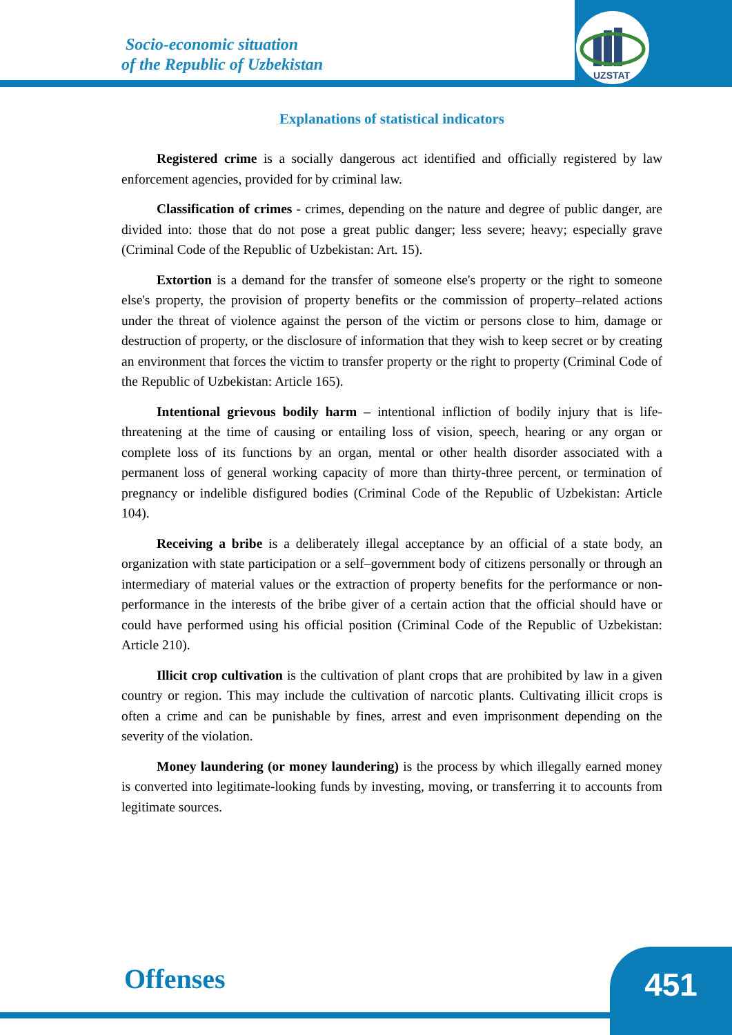UZSTAT
Socio-economic situation
of the Republic of Uzbekistan
Explanations of statistical indicators
Registered crime is a socially dangerous act identified and officially registered by law enforcement agencies, provided for by criminal law.
Classification of crimes - crimes, depending on the nature and degree of public danger, are divided into: those that do not pose a great public danger; less severe; heavy; especially grave (Criminal Code of the Republic of Uzbekistan: Art. 15).
Extortion is a demand for the transfer of someone else's property or the right to someone else's property, the provision of property benefits or the commission of property–related actions under the threat of violence against the person of the victim or persons close to him, damage or destruction of property, or the disclosure of information that they wish to keep secret or by creating an environment that forces the victim to transfer property or the right to property (Criminal Code of the Republic of Uzbekistan: Article 165).
Intentional grievous bodily harm – intentional infliction of bodily injury that is life-threatening at the time of causing or entailing loss of vision, speech, hearing or any organ or complete loss of its functions by an organ, mental or other health disorder associated with a permanent loss of general working capacity of more than thirty-three percent, or termination of pregnancy or indelible disfigured bodies (Criminal Code of the Republic of Uzbekistan: Article 104).
Receiving a bribe is a deliberately illegal acceptance by an official of a state body, an organization with state participation or a self–government body of citizens personally or through an intermediary of material values or the extraction of property benefits for the performance or non-performance in the interests of the bribe giver of a certain action that the official should have or could have performed using his official position (Criminal Code of the Republic of Uzbekistan: Article 210).
Illicit crop cultivation is the cultivation of plant crops that are prohibited by law in a given country or region. This may include the cultivation of narcotic plants. Cultivating illicit crops is often a crime and can be punishable by fines, arrest and even imprisonment depending on the severity of the violation.
Money laundering (or money laundering) is the process by which illegally earned money is converted into legitimate-looking funds by investing, moving, or transferring it to accounts from legitimate sources.
Offenses 451